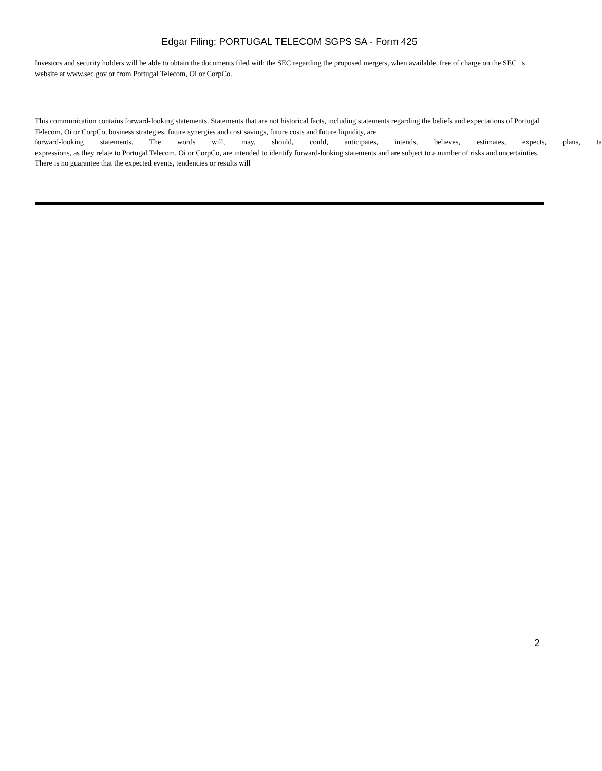Edgar Filing: PORTUGAL TELECOM SGPS SA - Form 425
Investors and security holders will be able to obtain the documents filed with the SEC regarding the proposed mergers, when available, free of charge on the SEC s website at www.sec.gov or from Portugal Telecom, Oi or CorpCo.
This communication contains forward-looking statements. Statements that are not historical facts, including statements regarding the beliefs and expectations of Portugal Telecom, Oi or CorpCo, business strategies, future synergies and cost savings, future costs and future liquidity, are
forward-looking statements. The words will, may, should, could, anticipates, intends, believes, estimates, expects, plans, ta
expressions, as they relate to Portugal Telecom, Oi or CorpCo, are intended to identify forward-looking statements and are subject to a number of risks and uncertainties. There is no guarantee that the expected events, tendencies or results will
2